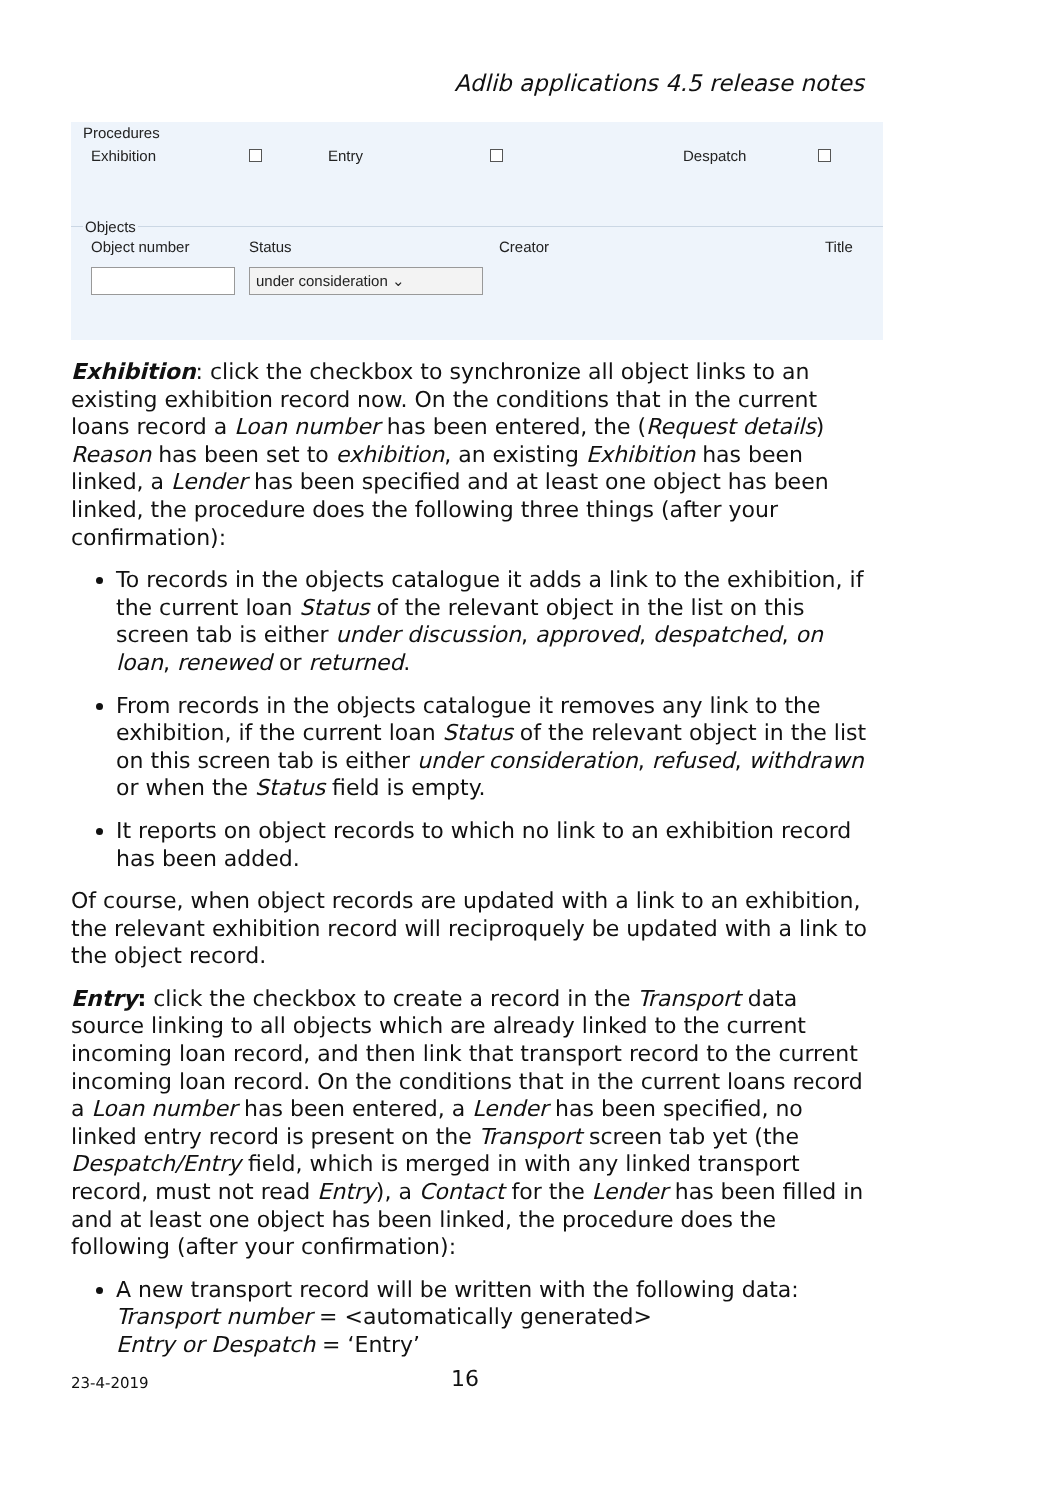Adlib applications 4.5 release notes
Procedures
Exhibition Entry Despatch
Objects
Object number Status Creator Title
under consideration ⌄
Exhibition: click the checkbox to synchronize all object links to an existing exhibition record now. On the conditions that in the current loans record a Loan number has been entered, the (Request details) Reason has been set to exhibition, an existing Exhibition has been linked, a Lender has been specified and at least one object has been linked, the procedure does the following three things (after your confirmation):
To records in the objects catalogue it adds a link to the exhibition, if the current loan Status of the relevant object in the list on this screen tab is either under discussion, approved, despatched, on loan, renewed or returned.
From records in the objects catalogue it removes any link to the exhibition, if the current loan Status of the relevant object in the list on this screen tab is either under consideration, refused, withdrawn or when the Status field is empty.
It reports on object records to which no link to an exhibition record has been added.
Of course, when object records are updated with a link to an exhibition, the relevant exhibition record will reciproquely be updated with a link to the object record.
Entry: click the checkbox to create a record in the Transport data source linking to all objects which are already linked to the current incoming loan record, and then link that transport record to the current incoming loan record. On the conditions that in the current loans record a Loan number has been entered, a Lender has been specified, no linked entry record is present on the Transport screen tab yet (the Despatch/Entry field, which is merged in with any linked transport record, must not read Entry), a Contact for the Lender has been filled in and at least one object has been linked, the procedure does the following (after your confirmation):
A new transport record will be written with the following data:
Transport number = <automatically generated>
Entry or Despatch = ‘Entry’
23-4-2019 16